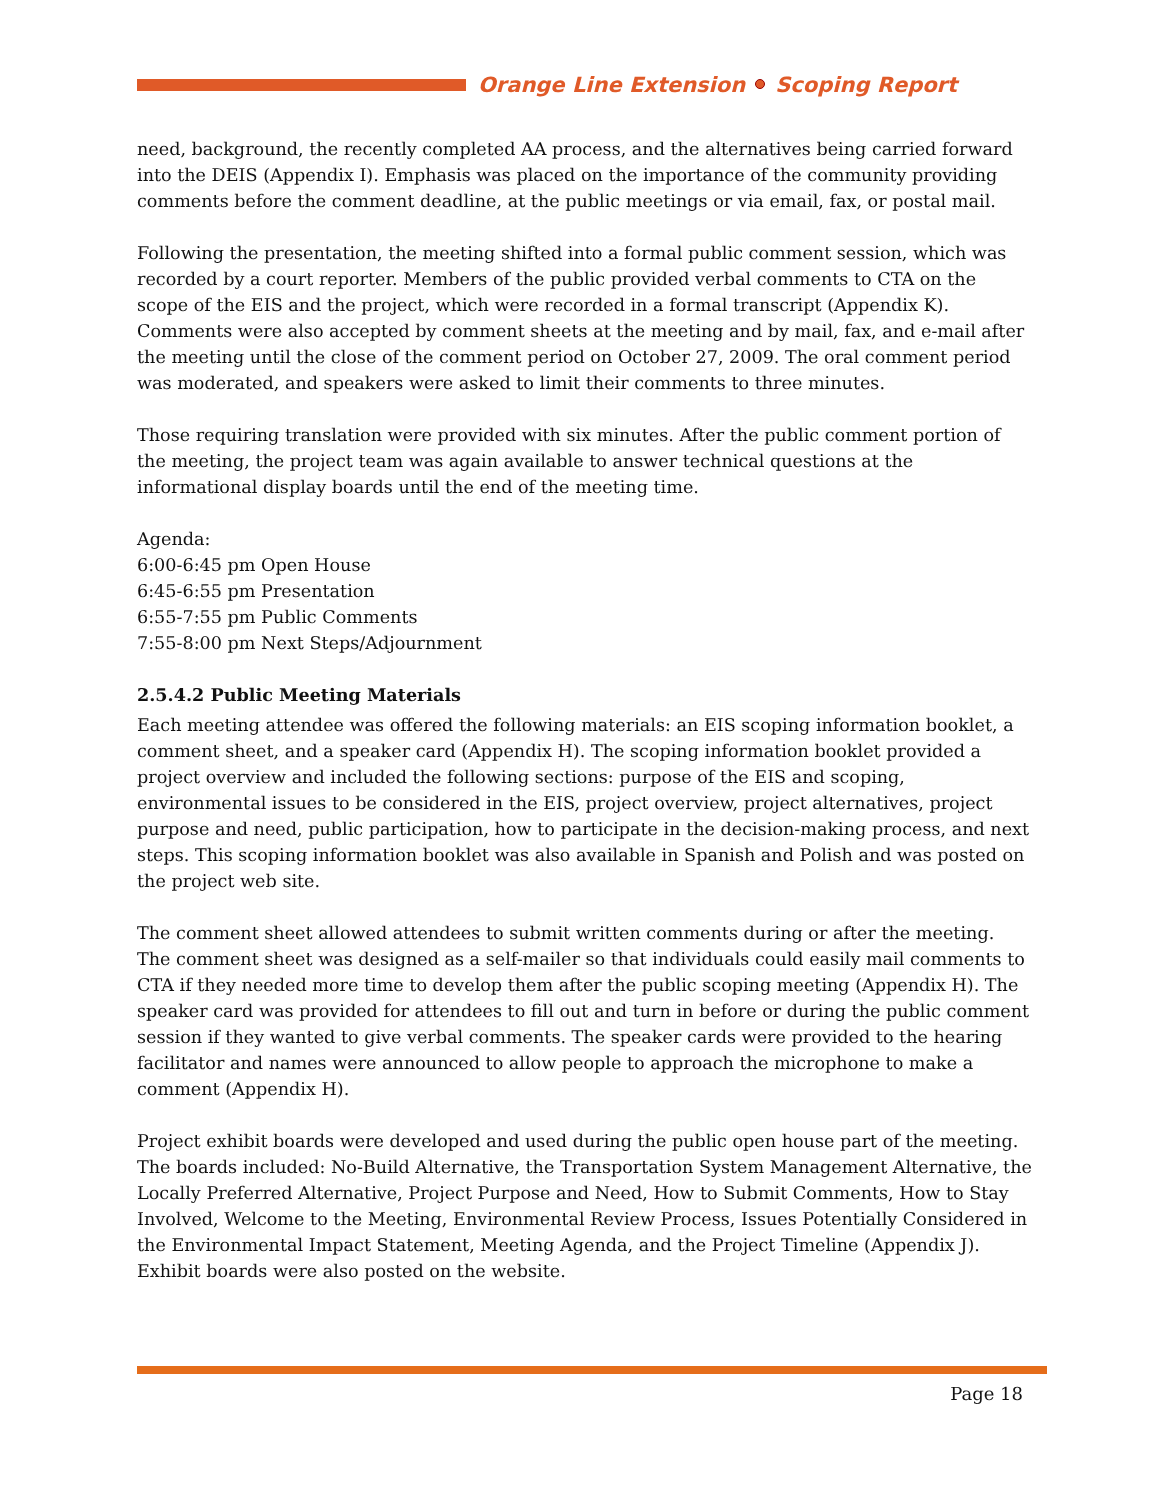Orange Line Extension Scoping Report
need, background, the recently completed AA process, and the alternatives being carried forward into the DEIS (Appendix I). Emphasis was placed on the importance of the community providing comments before the comment deadline, at the public meetings or via email, fax, or postal mail.
Following the presentation, the meeting shifted into a formal public comment session, which was recorded by a court reporter. Members of the public provided verbal comments to CTA on the scope of the EIS and the project, which were recorded in a formal transcript (Appendix K). Comments were also accepted by comment sheets at the meeting and by mail, fax, and e-mail after the meeting until the close of the comment period on October 27, 2009. The oral comment period was moderated, and speakers were asked to limit their comments to three minutes.
Those requiring translation were provided with six minutes. After the public comment portion of the meeting, the project team was again available to answer technical questions at the informational display boards until the end of the meeting time.
Agenda:
6:00-6:45 pm Open House
6:45-6:55 pm Presentation
6:55-7:55 pm Public Comments
7:55-8:00 pm Next Steps/Adjournment
2.5.4.2 Public Meeting Materials
Each meeting attendee was offered the following materials: an EIS scoping information booklet, a comment sheet, and a speaker card (Appendix H). The scoping information booklet provided a project overview and included the following sections: purpose of the EIS and scoping, environmental issues to be considered in the EIS, project overview, project alternatives, project purpose and need, public participation, how to participate in the decision-making process, and next steps. This scoping information booklet was also available in Spanish and Polish and was posted on the project web site.
The comment sheet allowed attendees to submit written comments during or after the meeting. The comment sheet was designed as a self-mailer so that individuals could easily mail comments to CTA if they needed more time to develop them after the public scoping meeting (Appendix H). The speaker card was provided for attendees to fill out and turn in before or during the public comment session if they wanted to give verbal comments. The speaker cards were provided to the hearing facilitator and names were announced to allow people to approach the microphone to make a comment (Appendix H).
Project exhibit boards were developed and used during the public open house part of the meeting. The boards included: No-Build Alternative, the Transportation System Management Alternative, the Locally Preferred Alternative, Project Purpose and Need, How to Submit Comments, How to Stay Involved, Welcome to the Meeting, Environmental Review Process, Issues Potentially Considered in the Environmental Impact Statement, Meeting Agenda, and the Project Timeline (Appendix J). Exhibit boards were also posted on the website.
Page 18